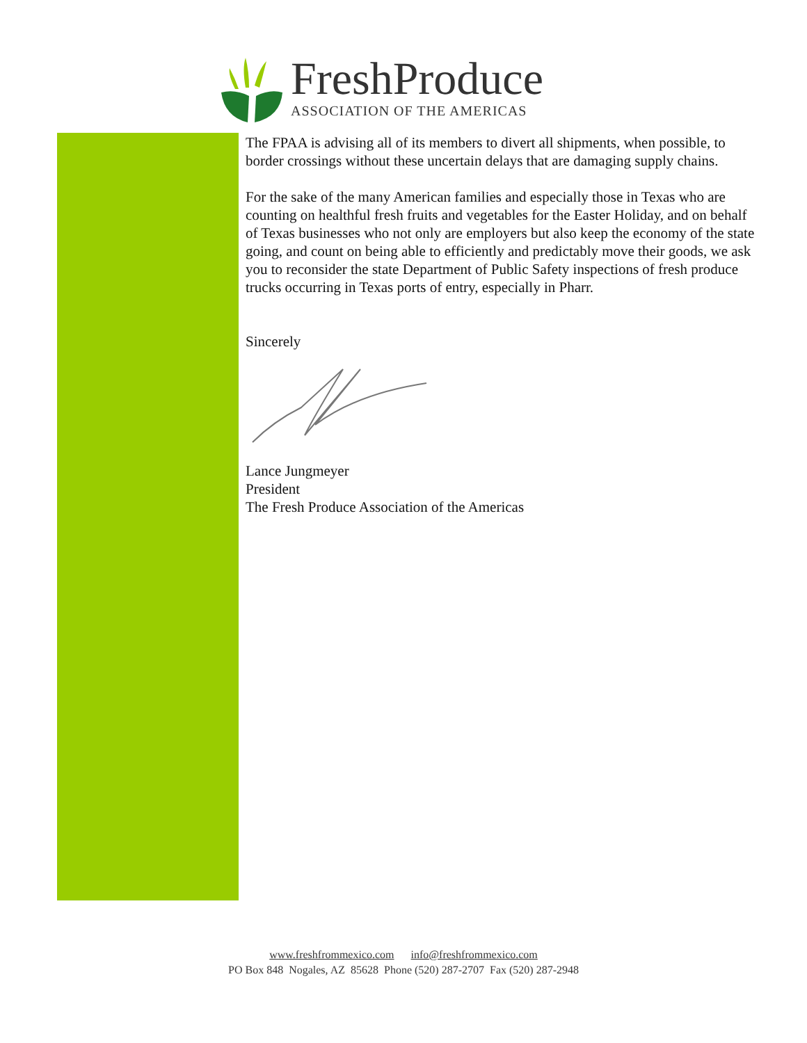FreshProduce
ASSOCIATION OF THE AMERICAS
The FPAA is advising all of its members to divert all shipments, when possible, to border crossings without these uncertain delays that are damaging supply chains.
For the sake of the many American families and especially those in Texas who are counting on healthful fresh fruits and vegetables for the Easter Holiday, and on behalf of Texas businesses who not only are employers but also keep the economy of the state going, and count on being able to efficiently and predictably move their goods, we ask you to reconsider the state Department of Public Safety inspections of fresh produce trucks occurring in Texas ports of entry, especially in Pharr.
Sincerely
Lance Jungmeyer
President
The Fresh Produce Association of the Americas
www.freshfrommexico.com info@freshfrommexico.com
PO Box 848 Nogales, AZ 85628 Phone (520) 287-2707 Fax (520) 287-2948